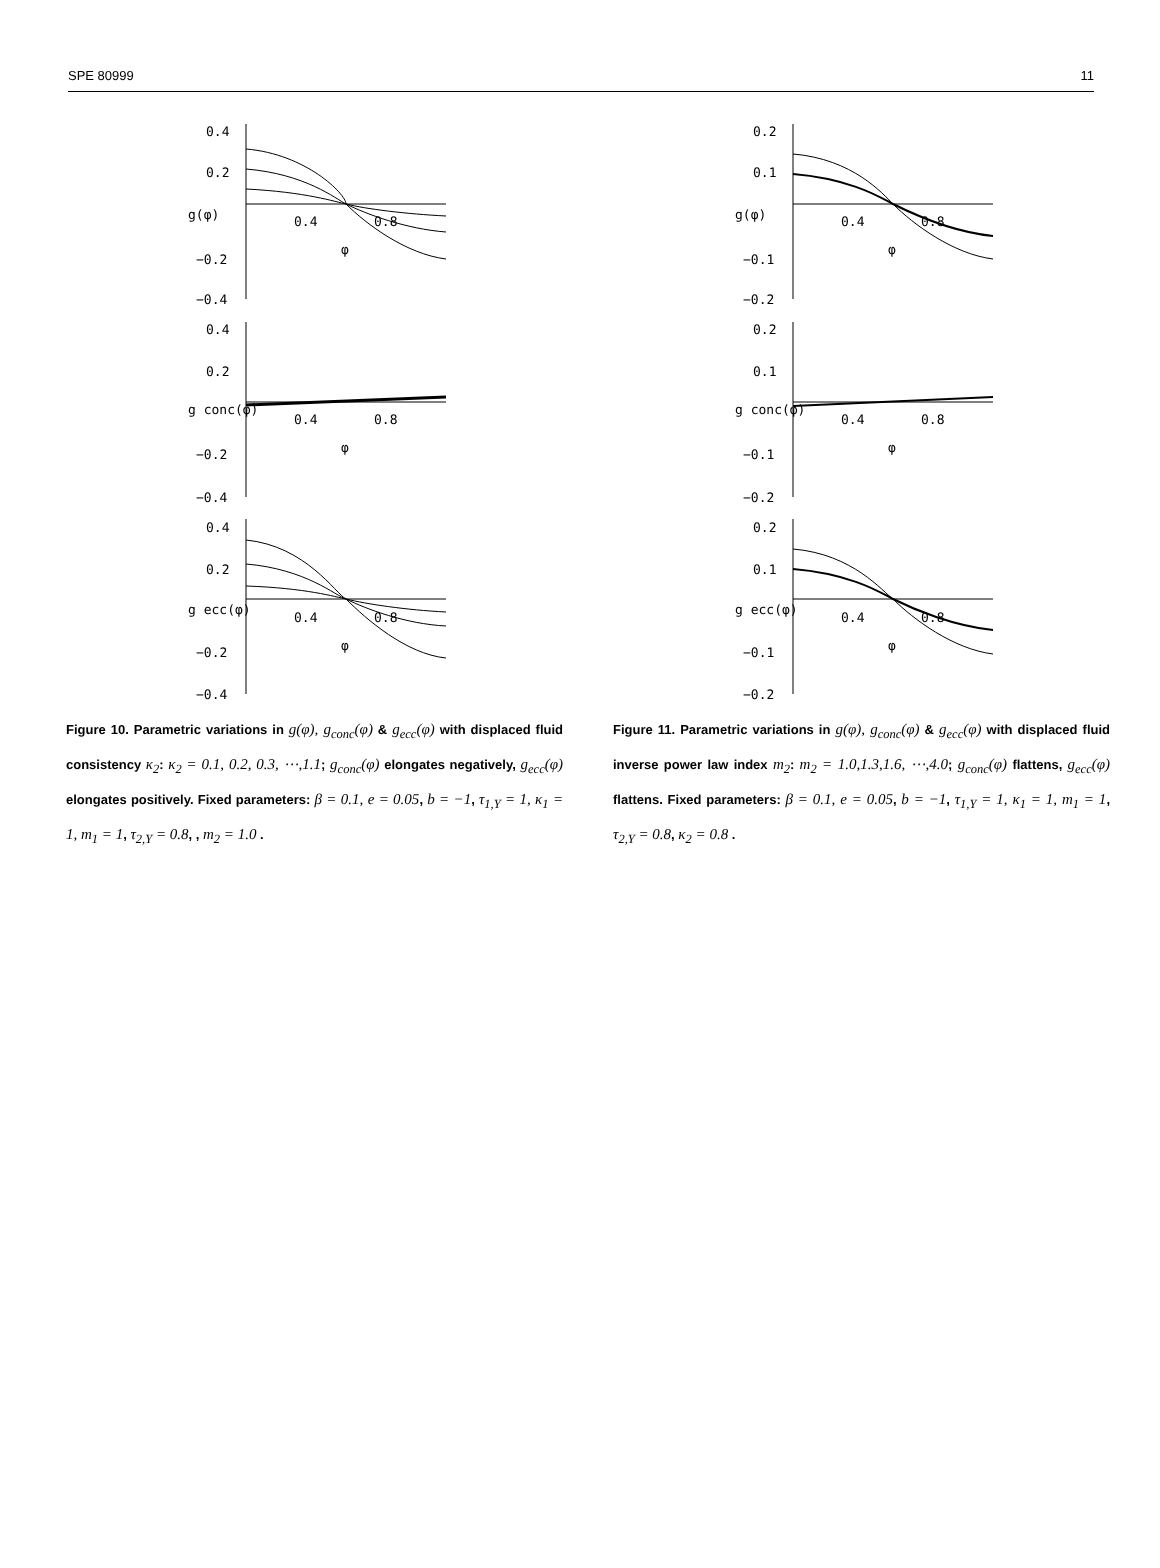SPE 80999 11
0.4
0.2
0.4
0.8
−0.2
−0.4
φ
g(φ)
0.4
0.2
0.4
0.8
−0.2
−0.4
φ
g conc(φ)
0.4
0.2
0.4
0.8
−0.2
−0.4
φ
g ecc(φ)
Figure 10. Parametric variations in g(φ), g<sub>conc</sub>(φ) & g<sub>ecc</sub>(φ) with displaced fluid consistency κ<sub>2</sub>: κ<sub>2</sub> = 0.1, 0.2, 0.3, ⋯,1.1; g<sub>conc</sub>(φ) elongates negatively, g<sub>ecc</sub>(φ) elongates positively. Fixed parameters: β = 0.1, e = 0.05, b = −1, τ<sub>1,Y</sub> = 1, κ<sub>1</sub> = 1, m<sub>1</sub> = 1, τ<sub>2,Y</sub> = 0.8, , m<sub>2</sub> = 1.0 .
0.2
0.1
0.4
0.8
−0.1
−0.2
φ
g(φ)
0.2
0.1
0.4
0.8
−0.1
−0.2
φ
g conc(φ)
0.2
0.1
0.4
0.8
−0.1
−0.2
φ
g ecc(φ)
Figure 11. Parametric variations in g(φ), g<sub>conc</sub>(φ) & g<sub>ecc</sub>(φ) with displaced fluid inverse power law index m<sub>2</sub>: m<sub>2</sub> = 1.0,1.3,1.6, ⋯,4.0; g<sub>conc</sub>(φ) flattens, g<sub>ecc</sub>(φ) flattens. Fixed parameters: β = 0.1, e = 0.05, b = −1, τ<sub>1,Y</sub> = 1, κ<sub>1</sub> = 1, m<sub>1</sub> = 1, τ<sub>2,Y</sub> = 0.8, κ<sub>2</sub> = 0.8 .